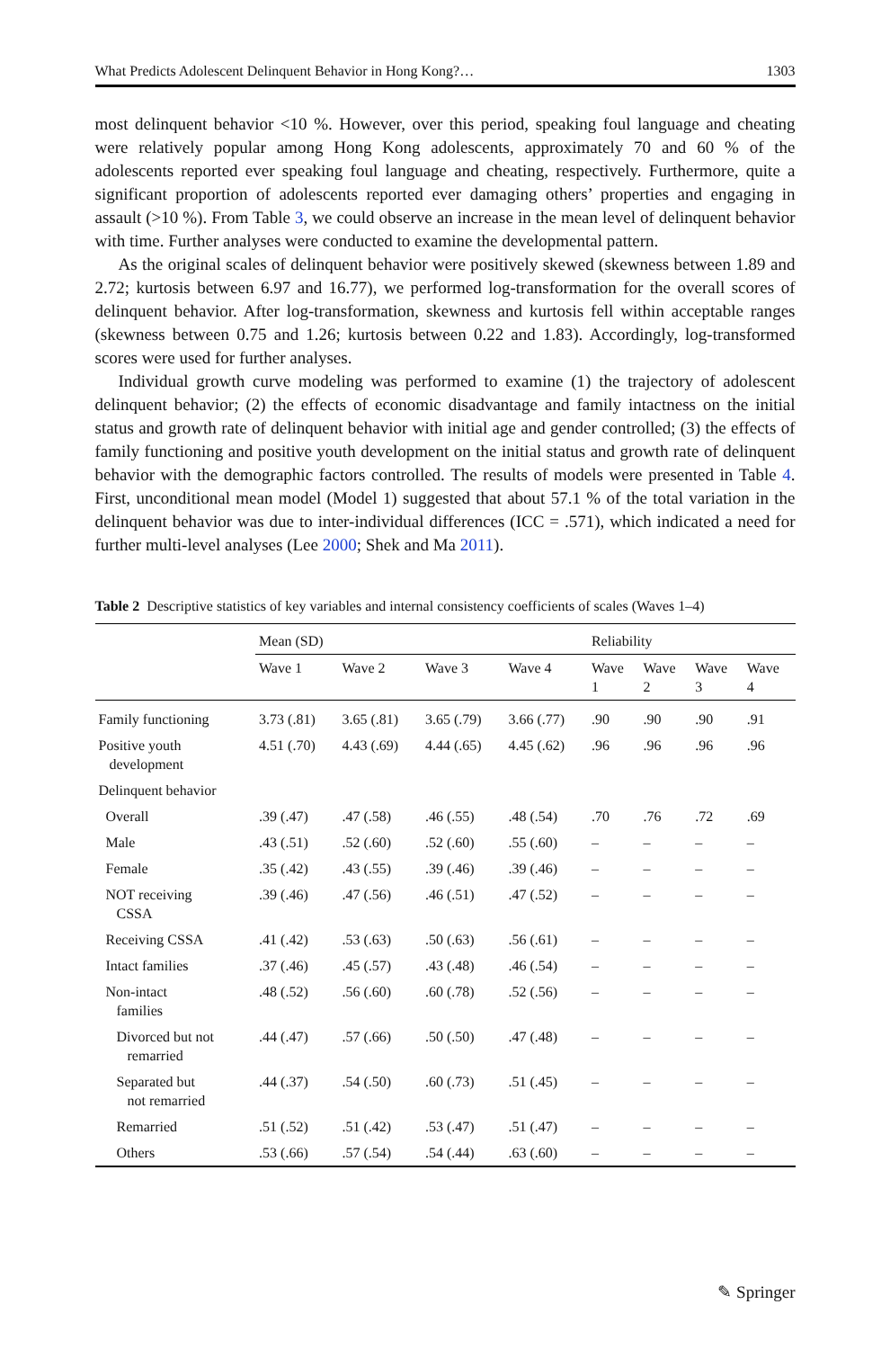What Predicts Adolescent Delinquent Behavior in Hong Kong?… 1303
most delinquent behavior <10 %. However, over this period, speaking foul language and cheating were relatively popular among Hong Kong adolescents, approximately 70 and 60 % of the adolescents reported ever speaking foul language and cheating, respectively. Furthermore, quite a significant proportion of adolescents reported ever damaging others’ properties and engaging in assault (>10 %). From Table 3, we could observe an increase in the mean level of delinquent behavior with time. Further analyses were conducted to examine the developmental pattern.
As the original scales of delinquent behavior were positively skewed (skewness between 1.89 and 2.72; kurtosis between 6.97 and 16.77), we performed log-transformation for the overall scores of delinquent behavior. After log-transformation, skewness and kurtosis fell within acceptable ranges (skewness between 0.75 and 1.26; kurtosis between 0.22 and 1.83). Accordingly, log-transformed scores were used for further analyses.
Individual growth curve modeling was performed to examine (1) the trajectory of adolescent delinquent behavior; (2) the effects of economic disadvantage and family intactness on the initial status and growth rate of delinquent behavior with initial age and gender controlled; (3) the effects of family functioning and positive youth development on the initial status and growth rate of delinquent behavior with the demographic factors controlled. The results of models were presented in Table 4. First, unconditional mean model (Model 1) suggested that about 57.1 % of the total variation in the delinquent behavior was due to inter-individual differences (ICC = .571), which indicated a need for further multi-level analyses (Lee 2000; Shek and Ma 2011).
Table 2 Descriptive statistics of key variables and internal consistency coefficients of scales (Waves 1–4)
| | Mean (SD) | | | | Reliability | | | |
| --- | --- | --- | --- | --- | --- | --- | --- | --- |
| | Wave 1 | Wave 2 | Wave 3 | Wave 4 | Wave 1 | Wave 2 | Wave 3 | Wave 4 |
| Family functioning | 3.73 (.81) | 3.65 (.81) | 3.65 (.79) | 3.66 (.77) | .90 | .90 | .90 | .91 |
| Positive youth development | 4.51 (.70) | 4.43 (.69) | 4.44 (.65) | 4.45 (.62) | .96 | .96 | .96 | .96 |
| Delinquent behavior | | | | | | | | |
| Overall | .39 (.47) | .47 (.58) | .46 (.55) | .48 (.54) | .70 | .76 | .72 | .69 |
| Male | .43 (.51) | .52 (.60) | .52 (.60) | .55 (.60) | – | – | – | – |
| Female | .35 (.42) | .43 (.55) | .39 (.46) | .39 (.46) | – | – | – | – |
| NOT receiving CSSA | .39 (.46) | .47 (.56) | .46 (.51) | .47 (.52) | – | – | – | – |
| Receiving CSSA | .41 (.42) | .53 (.63) | .50 (.63) | .56 (.61) | – | – | – | – |
| Intact families | .37 (.46) | .45 (.57) | .43 (.48) | .46 (.54) | – | – | – | – |
| Non-intact families | .48 (.52) | .56 (.60) | .60 (.78) | .52 (.56) | – | – | – | – |
| Divorced but not remarried | .44 (.47) | .57 (.66) | .50 (.50) | .47 (.48) | – | – | – | – |
| Separated but not remarried | .44 (.37) | .54 (.50) | .60 (.73) | .51 (.45) | – | – | – | – |
| Remarried | .51 (.52) | .51 (.42) | .53 (.47) | .51 (.47) | – | – | – | – |
| Others | .53 (.66) | .57 (.54) | .54 (.44) | .63 (.60) | – | – | – | – |
✎ Springer